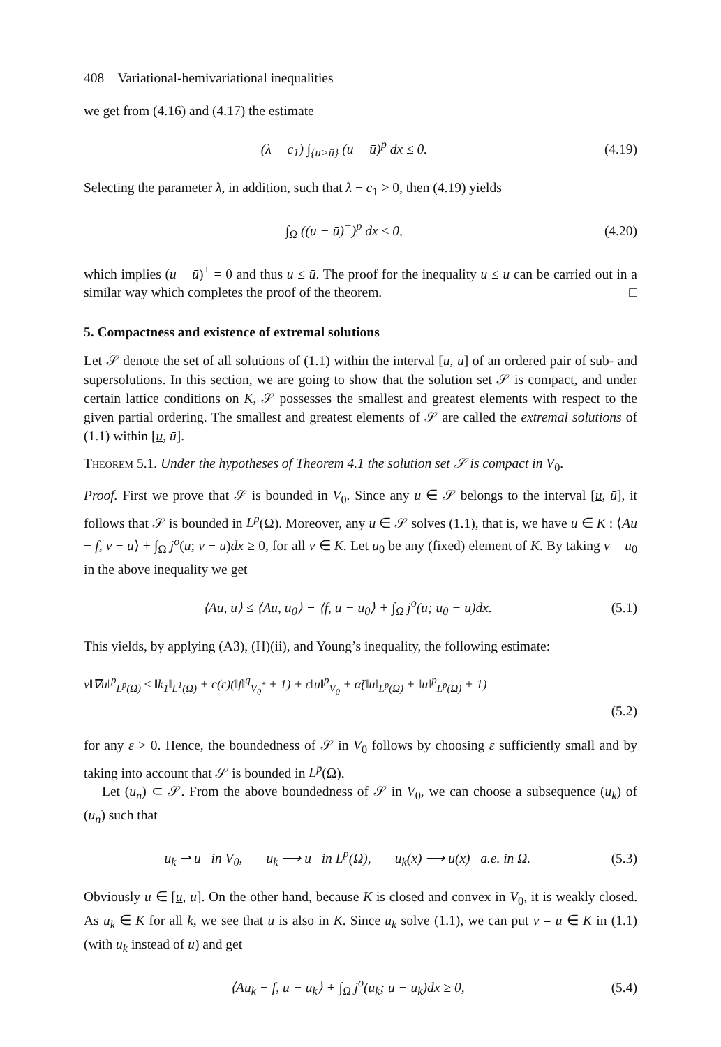408 Variational-hemivariational inequalities
we get from (4.16) and (4.17) the estimate
(λ − c<sub>1</sub>) ∫<sub>{u>ū}</sub> (u − ū)<sup>p</sup> dx ≤ 0. (4.19)
Selecting the parameter λ, in addition, such that λ − c<sub>1</sub> > 0, then (4.19) yields
∫<sub>Ω</sub> ((u − ū)<sup>+</sup>)<sup>p</sup> dx ≤ 0, (4.20)
which implies (u − ū)<sup>+</sup> = 0 and thus u ≤ ū. The proof for the inequality u ≤ u can be carried out in a similar way which completes the proof of the theorem. □
5. Compactness and existence of extremal solutions
Let 𝒮 denote the set of all solutions of (1.1) within the interval [u, ū] of an ordered pair of sub- and supersolutions. In this section, we are going to show that the solution set 𝒮 is compact, and under certain lattice conditions on K, 𝒮 possesses the smallest and greatest elements with respect to the given partial ordering. The smallest and greatest elements of 𝒮 are called the extremal solutions of (1.1) within [u, ū].
Theorem 5.1. Under the hypotheses of Theorem 4.1 the solution set 𝒮 is compact in V<sub>0</sub>.
Proof. First we prove that 𝒮 is bounded in V<sub>0</sub>. Since any u ∈ 𝒮 belongs to the interval [u, ū], it follows that 𝒮 is bounded in L<sup>p</sup>(Ω). Moreover, any u ∈ 𝒮 solves (1.1), that is, we have u ∈ K : ⟨Au − f, v − u⟩ + ∫<sub>Ω</sub> j<sup>o</sup>(u; v − u)dx ≥ 0, for all v ∈ K. Let u<sub>0</sub> be any (fixed) element of K. By taking v = u<sub>0</sub> in the above inequality we get
⟨Au, u⟩ ≤ ⟨Au, u<sub>0</sub>⟩ + ⟨f, u − u<sub>0</sub>⟩ + ∫<sub>Ω</sub> j<sup>o</sup>(u; u<sub>0</sub> − u)dx. (5.1)
This yields, by applying (A3), (H)(ii), and Young’s inequality, the following estimate:
ν‖∇u‖<sup>p</sup><sub>L<sup>p</sup>(Ω)</sub> ≤ ‖k<sub>1</sub>‖<sub>L<sup>1</sup>(Ω)</sub> + c(ε)(‖f‖<sup>q</sup><sub>V<sub>0</sub><sup>*</sup></sub> + 1) + ε‖u‖<sup>p</sup><sub>V<sub>0</sub></sub> + α̃(‖u‖<sub>L<sup>p</sup>(Ω)</sub> + ‖u‖<sup>p</sup><sub>L<sup>p</sup>(Ω)</sub> + 1)
(5.2)
for any ε > 0. Hence, the boundedness of 𝒮 in V<sub>0</sub> follows by choosing ε sufficiently small and by taking into account that 𝒮 is bounded in L<sup>p</sup>(Ω).
Let (u<sub>n</sub>) ⊂ 𝒮. From the above boundedness of 𝒮 in V<sub>0</sub>, we can choose a subsequence (u<sub>k</sub>) of (u<sub>n</sub>) such that
u<sub>k</sub> ⇀ u in V<sub>0</sub>, u<sub>k</sub> ⟶ u in L<sup>p</sup>(Ω), u<sub>k</sub>(x) ⟶ u(x) a.e. in Ω. (5.3)
Obviously u ∈ [u, ū]. On the other hand, because K is closed and convex in V<sub>0</sub>, it is weakly closed. As u<sub>k</sub> ∈ K for all k, we see that u is also in K. Since u<sub>k</sub> solve (1.1), we can put v = u ∈ K in (1.1) (with u<sub>k</sub> instead of u) and get
⟨Au<sub>k</sub> − f, u − u<sub>k</sub>⟩ + ∫<sub>Ω</sub> j<sup>o</sup>(u<sub>k</sub>; u − u<sub>k</sub>)dx ≥ 0, (5.4)